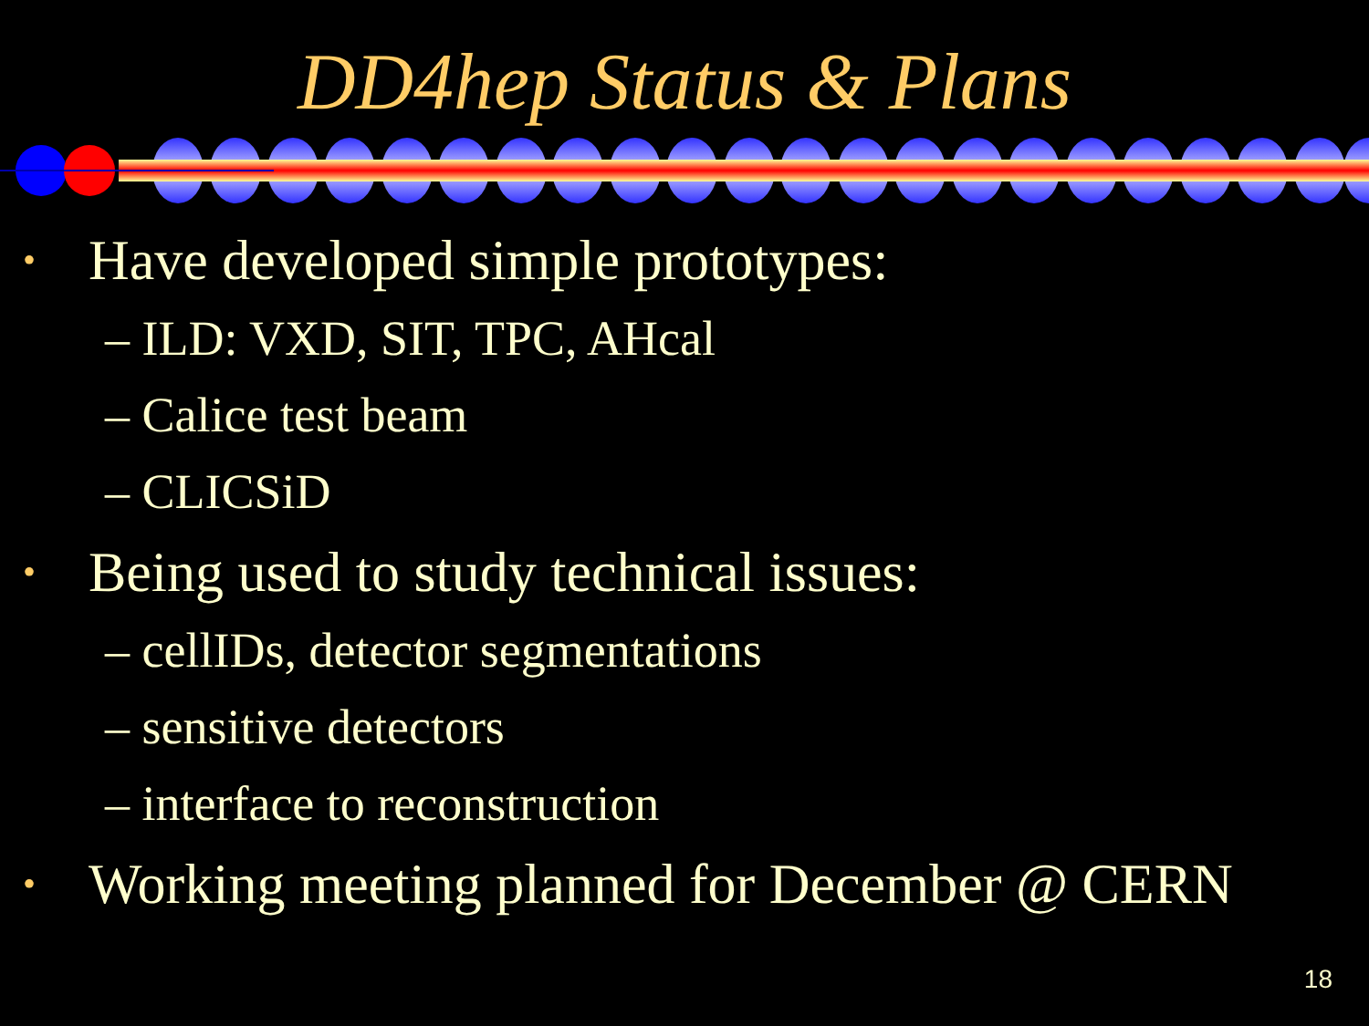DD4hep Status & Plans
• Have developed simple prototypes:
– ILD: VXD, SIT, TPC, AHcal
– Calice test beam
– CLICSiD
• Being used to study technical issues:
– cellIDs, detector segmentations
– sensitive detectors
– interface to reconstruction
• Working meeting planned for December @ CERN
18